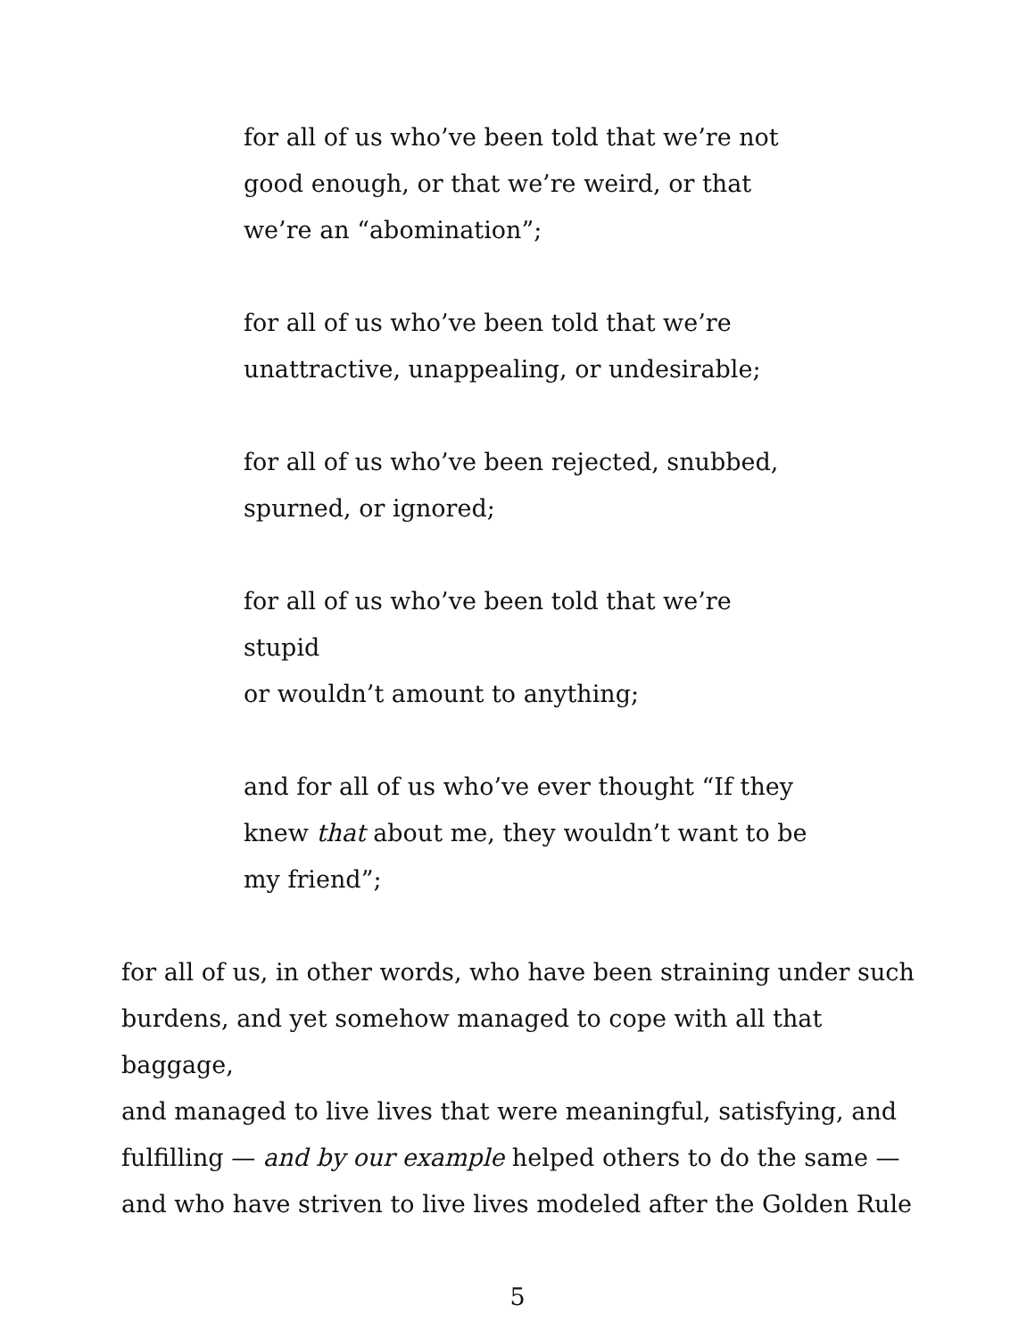for all of us who’ve been told that we’re not
good enough, or that we’re weird, or that
we’re an “abomination”;
for all of us who’ve been told that we’re
unattractive, unappealing, or undesirable;
for all of us who’ve been rejected, snubbed,
spurned, or ignored;
for all of us who’ve been told that we’re stupid
or wouldn’t amount to anything;
and for all of us who’ve ever thought “If they
knew that about me, they wouldn’t want to be
my friend”;
for all of us, in other words, who have been straining under such
burdens, and yet somehow managed to cope with all that baggage,
and managed to live lives that were meaningful, satisfying, and
fulfilling — and by our example helped others to do the same —
and who have striven to live lives modeled after the Golden Rule
5